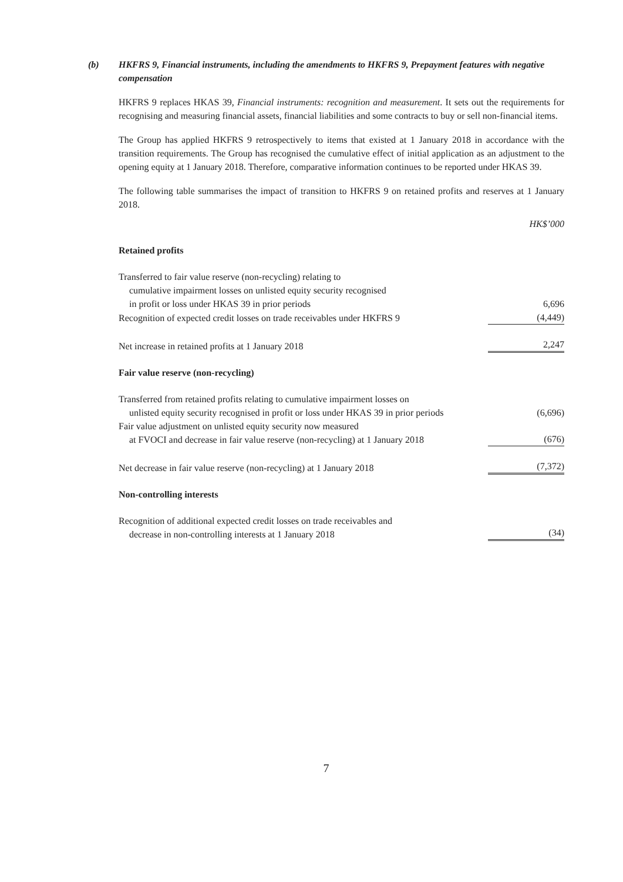(b) HKFRS 9, Financial instruments, including the amendments to HKFRS 9, Prepayment features with negative compensation
HKFRS 9 replaces HKAS 39, Financial instruments: recognition and measurement. It sets out the requirements for recognising and measuring financial assets, financial liabilities and some contracts to buy or sell non-financial items.
The Group has applied HKFRS 9 retrospectively to items that existed at 1 January 2018 in accordance with the transition requirements. The Group has recognised the cumulative effect of initial application as an adjustment to the opening equity at 1 January 2018. Therefore, comparative information continues to be reported under HKAS 39.
The following table summarises the impact of transition to HKFRS 9 on retained profits and reserves at 1 January 2018.
| | HK$’000 |
| Retained profits | |
| Transferred to fair value reserve (non-recycling) relating to cumulative impairment losses on unlisted equity security recognised in profit or loss under HKAS 39 in prior periods | 6,696 |
| Recognition of expected credit losses on trade receivables under HKFRS 9 | (4,449) |
| Net increase in retained profits at 1 January 2018 | 2,247 |
| Fair value reserve (non-recycling) | |
| Transferred from retained profits relating to cumulative impairment losses on unlisted equity security recognised in profit or loss under HKAS 39 in prior periods | (6,696) |
| Fair value adjustment on unlisted equity security now measured at FVOCI and decrease in fair value reserve (non-recycling) at 1 January 2018 | (676) |
| Net decrease in fair value reserve (non-recycling) at 1 January 2018 | (7,372) |
| Non-controlling interests | |
| Recognition of additional expected credit losses on trade receivables and decrease in non-controlling interests at 1 January 2018 | (34) |
7